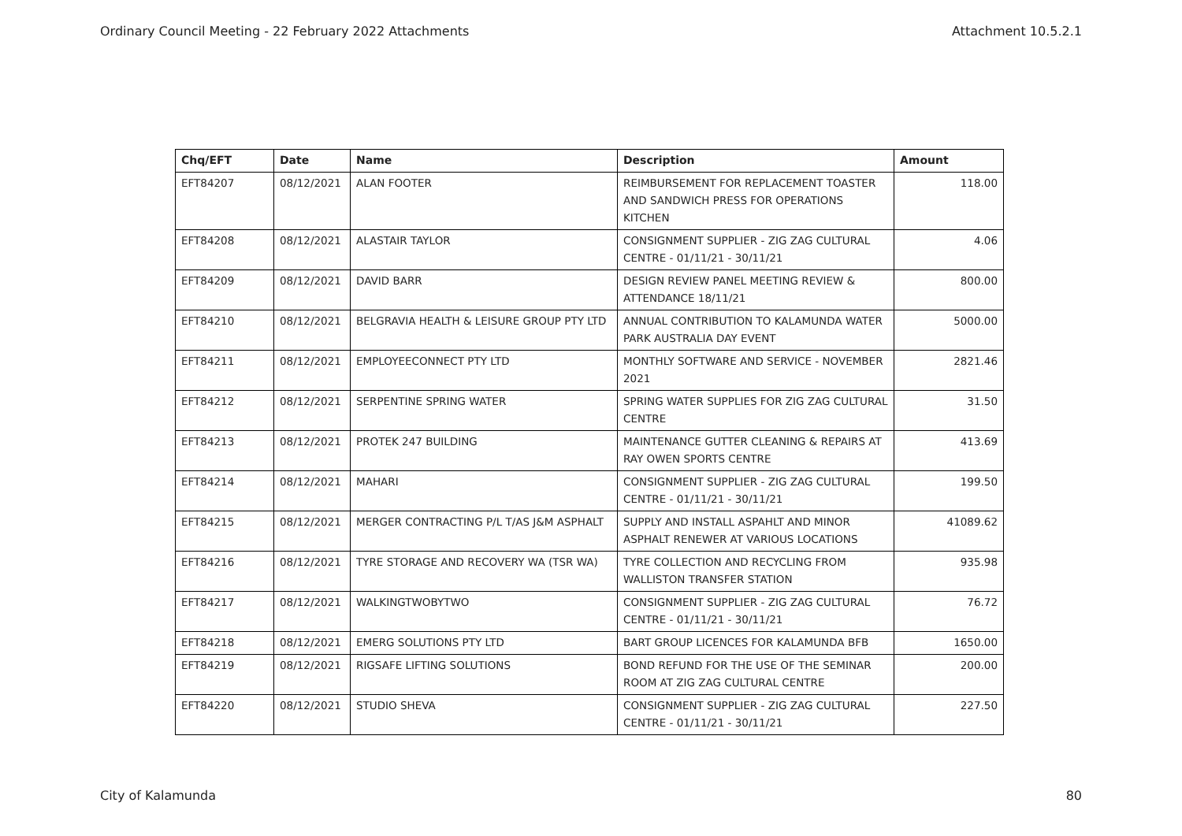Ordinary Council Meeting - 22 February 2022 Attachments Attachment 10.5.2.1
| Chq/EFT | Date | Name | Description | Amount |
| --- | --- | --- | --- | --- |
| EFT84207 | 08/12/2021 | ALAN FOOTER | REIMBURSEMENT FOR REPLACEMENT TOASTER AND SANDWICH PRESS FOR OPERATIONS KITCHEN | 118.00 |
| EFT84208 | 08/12/2021 | ALASTAIR TAYLOR | CONSIGNMENT SUPPLIER - ZIG ZAG CULTURAL CENTRE - 01/11/21 - 30/11/21 | 4.06 |
| EFT84209 | 08/12/2021 | DAVID BARR | DESIGN REVIEW PANEL MEETING REVIEW & ATTENDANCE 18/11/21 | 800.00 |
| EFT84210 | 08/12/2021 | BELGRAVIA HEALTH & LEISURE GROUP PTY LTD | ANNUAL CONTRIBUTION TO KALAMUNDA WATER PARK AUSTRALIA DAY EVENT | 5000.00 |
| EFT84211 | 08/12/2021 | EMPLOYEECONNECT PTY LTD | MONTHLY SOFTWARE AND SERVICE - NOVEMBER 2021 | 2821.46 |
| EFT84212 | 08/12/2021 | SERPENTINE SPRING WATER | SPRING WATER SUPPLIES FOR ZIG ZAG CULTURAL CENTRE | 31.50 |
| EFT84213 | 08/12/2021 | PROTEK 247 BUILDING | MAINTENANCE GUTTER CLEANING & REPAIRS AT RAY OWEN SPORTS CENTRE | 413.69 |
| EFT84214 | 08/12/2021 | MAHARI | CONSIGNMENT SUPPLIER - ZIG ZAG CULTURAL CENTRE - 01/11/21 - 30/11/21 | 199.50 |
| EFT84215 | 08/12/2021 | MERGER CONTRACTING P/L T/AS J&M ASPHALT | SUPPLY AND INSTALL ASPAHLT AND MINOR ASPHALT RENEWER AT VARIOUS LOCATIONS | 41089.62 |
| EFT84216 | 08/12/2021 | TYRE STORAGE AND RECOVERY WA (TSR WA) | TYRE COLLECTION AND RECYCLING FROM WALLISTON TRANSFER STATION | 935.98 |
| EFT84217 | 08/12/2021 | WALKINGTWOBYTWO | CONSIGNMENT SUPPLIER - ZIG ZAG CULTURAL CENTRE - 01/11/21 - 30/11/21 | 76.72 |
| EFT84218 | 08/12/2021 | EMERG SOLUTIONS PTY LTD | BART GROUP LICENCES FOR KALAMUNDA BFB | 1650.00 |
| EFT84219 | 08/12/2021 | RIGSAFE LIFTING SOLUTIONS | BOND REFUND FOR THE USE OF THE SEMINAR ROOM AT ZIG ZAG CULTURAL CENTRE | 200.00 |
| EFT84220 | 08/12/2021 | STUDIO SHEVA | CONSIGNMENT SUPPLIER - ZIG ZAG CULTURAL CENTRE - 01/11/21 - 30/11/21 | 227.50 |
City of Kalamunda 80